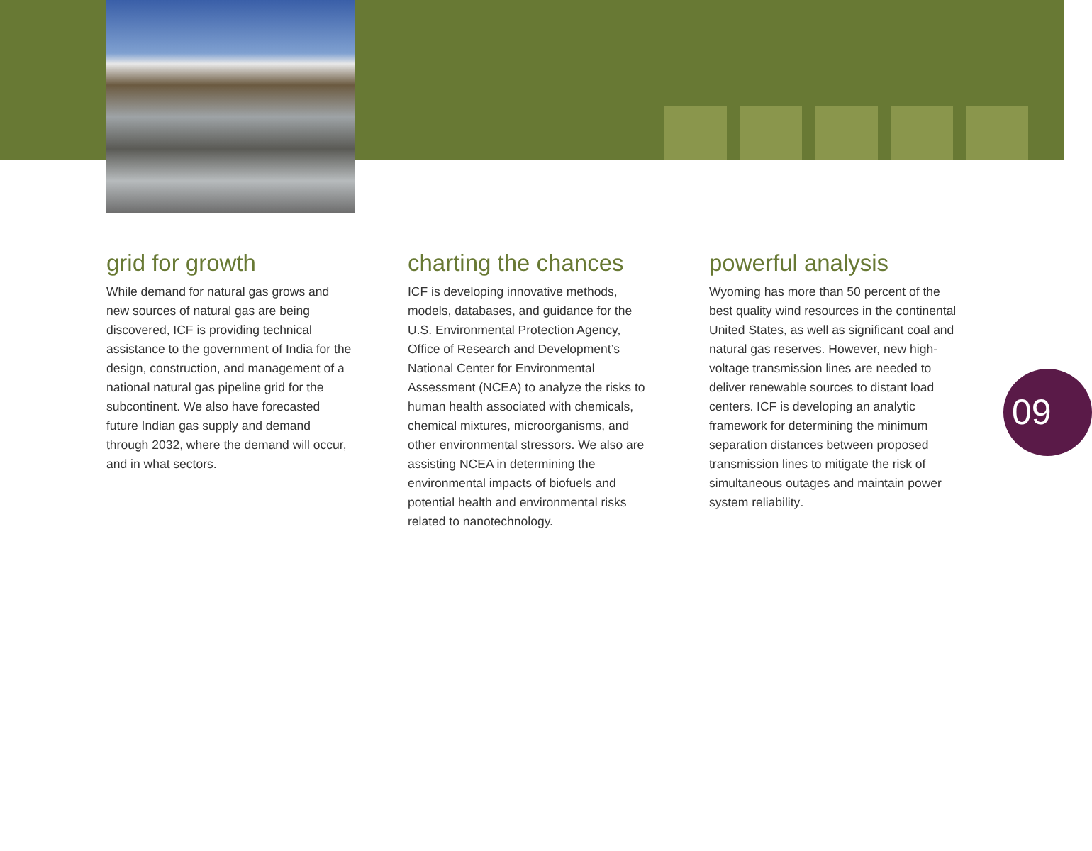grid for growth
While demand for natural gas grows and new sources of natural gas are being discovered, ICF is providing technical assistance to the government of India for the design, construction, and management of a national natural gas pipeline grid for the subcontinent. We also have forecasted future Indian gas supply and demand through 2032, where the demand will occur, and in what sectors.
charting the chances
ICF is developing innovative methods, models, databases, and guidance for the U.S. Environmental Protection Agency, Office of Research and Development’s National Center for Environmental Assessment (NCEA) to analyze the risks to human health associated with chemicals, chemical mixtures, microorganisms, and other environmental stressors. We also are assisting NCEA in determining the environmental impacts of biofuels and potential health and environmental risks related to nanotechnology.
powerful analysis
Wyoming has more than 50 percent of the best quality wind resources in the continental United States, as well as significant coal and natural gas reserves. However, new high-voltage transmission lines are needed to deliver renewable sources to distant load centers. ICF is developing an analytic framework for determining the minimum separation distances between proposed transmission lines to mitigate the risk of simultaneous outages and maintain power system reliability.
09